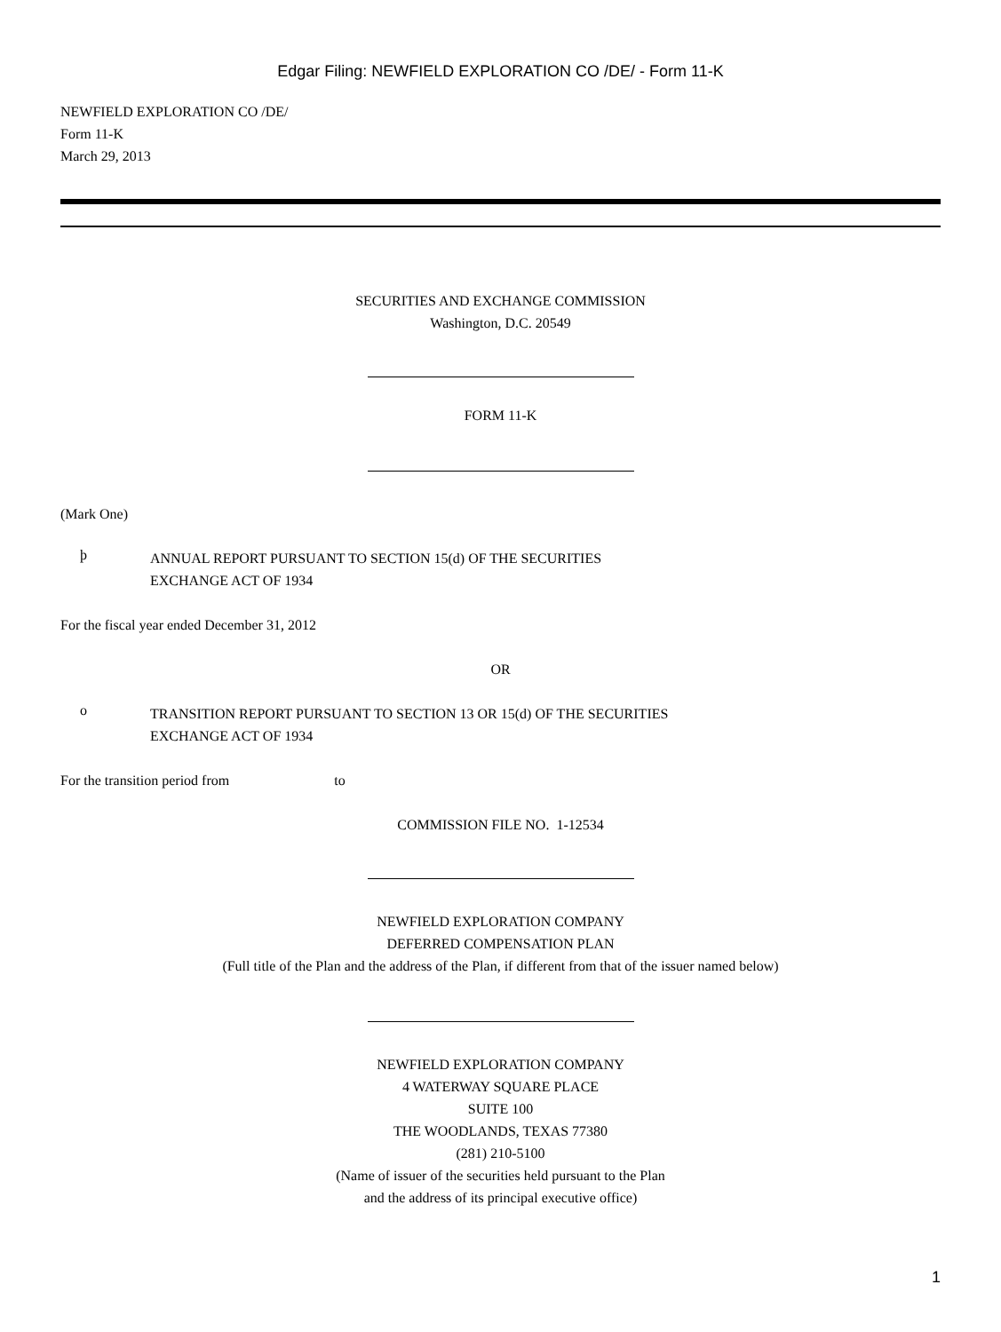Edgar Filing: NEWFIELD EXPLORATION CO /DE/ - Form 11-K
NEWFIELD EXPLORATION CO /DE/
Form 11-K
March 29, 2013
SECURITIES AND EXCHANGE COMMISSION
Washington, D.C. 20549
FORM 11-K
(Mark One)
þ
ANNUAL REPORT PURSUANT TO SECTION 15(d) OF THE SECURITIES
EXCHANGE ACT OF 1934
For the fiscal year ended December 31, 2012
OR
o
TRANSITION REPORT PURSUANT TO SECTION 13 OR 15(d) OF THE SECURITIES
EXCHANGE ACT OF 1934
For the transition period from to
COMMISSION FILE NO. 1-12534
NEWFIELD EXPLORATION COMPANY
DEFERRED COMPENSATION PLAN
(Full title of the Plan and the address of the Plan, if different from that of the issuer named below)
NEWFIELD EXPLORATION COMPANY
4 WATERWAY SQUARE PLACE
SUITE 100
THE WOODLANDS, TEXAS 77380
(281) 210-5100
(Name of issuer of the securities held pursuant to the Plan
and the address of its principal executive office)
1